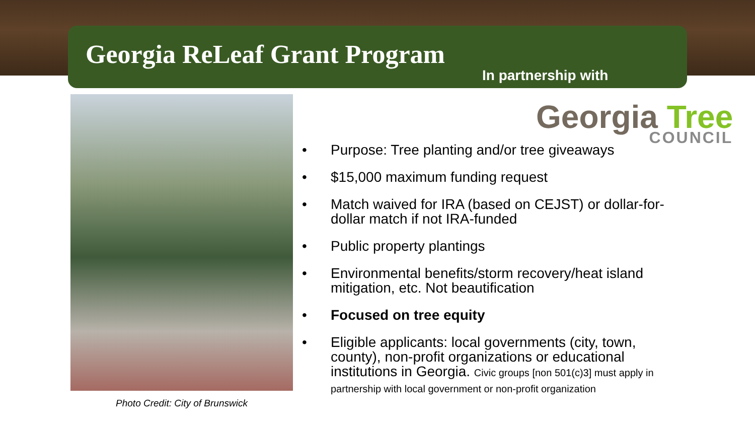Georgia ReLeaf Grant Program
In partnership with
Georgia Tree
COUNCIL
Photo Credit: City of Brunswick
• Purpose: Tree planting and/or tree giveaways
• $15,000 maximum funding request
• Match waived for IRA (based on CEJST) or dollar-for-dollar match if not IRA-funded
• Public property plantings
• Environmental benefits/storm recovery/heat island mitigation, etc. Not beautification
• Focused on tree equity
• Eligible applicants: local governments (city, town, county), non-profit organizations or educational institutions in Georgia. Civic groups [non 501(c)3] must apply in partnership with local government or non-profit organization